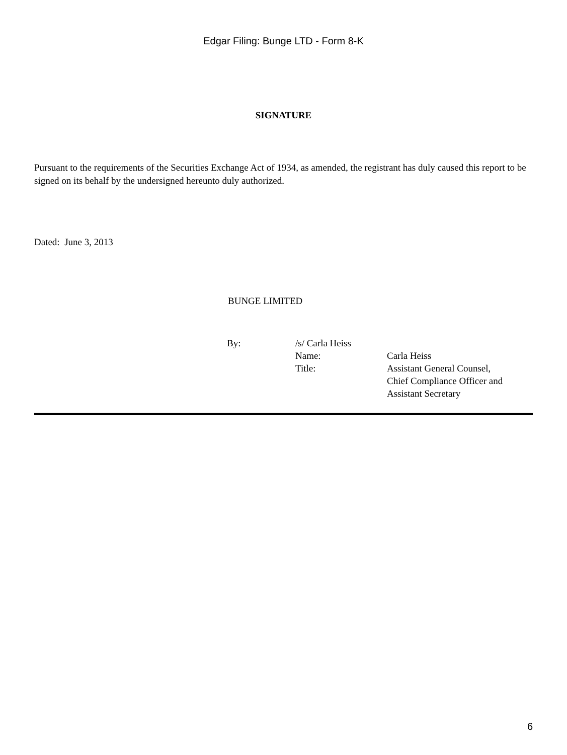Edgar Filing: Bunge LTD - Form 8-K
SIGNATURE
Pursuant to the requirements of the Securities Exchange Act of 1934, as amended, the registrant has duly caused this report to be signed on its behalf by the undersigned hereunto duly authorized.
Dated: June 3, 2013
BUNGE LIMITED
| By: | /s/ Carla Heiss | |
| | Name: | Carla Heiss |
| | Title: | Assistant General Counsel, Chief Compliance Officer and Assistant Secretary |
6